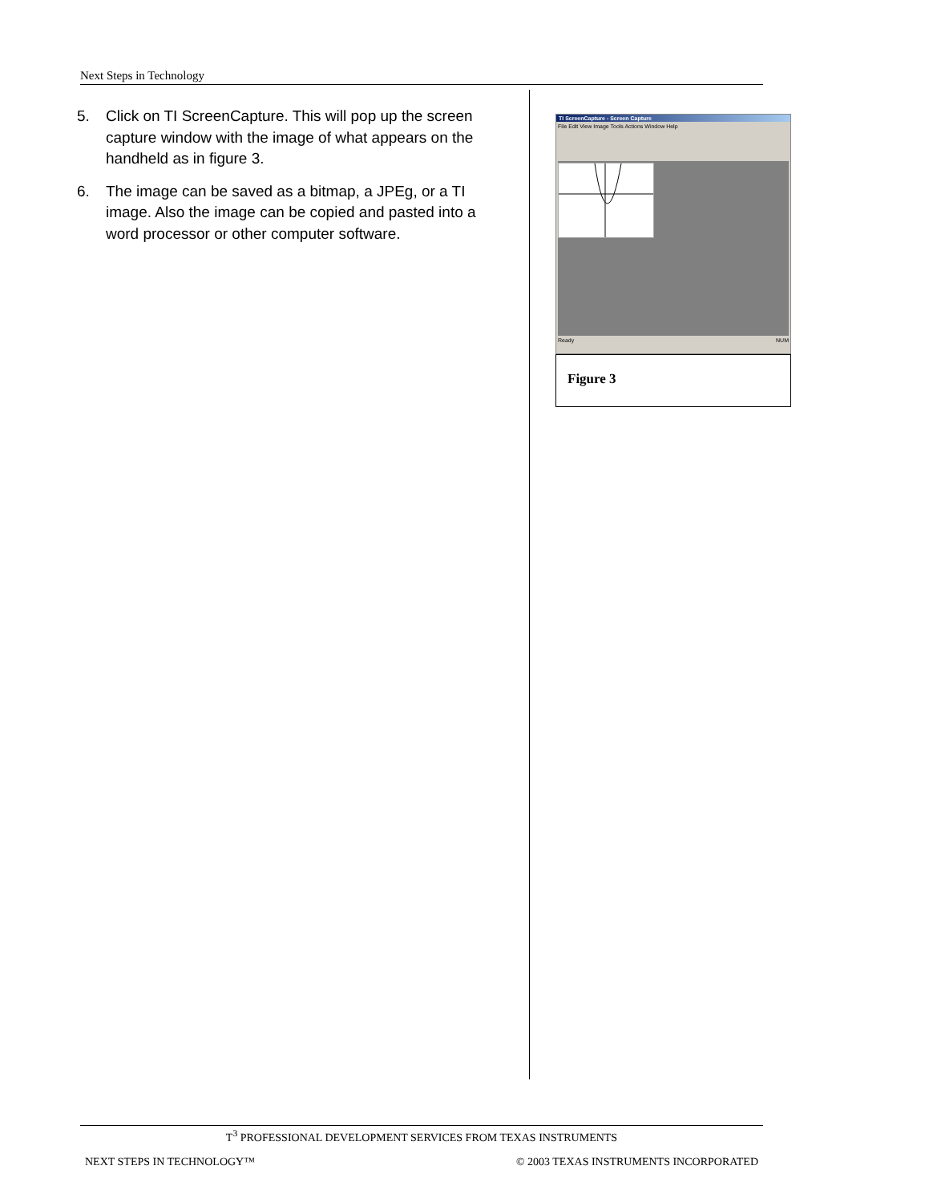Next Steps in Technology
5. Click on TI ScreenCapture. This will pop up the screen capture window with the image of what appears on the handheld as in figure 3.
6. The image can be saved as a bitmap, a JPEg, or a TI image. Also the image can be copied and pasted into a word processor or other computer software.
TI ScreenCapture - Screen Capture
File Edit View Image Tools Actions Window Help
Ready NUM
Figure 3
T<sup>3</sup> PROFESSIONAL DEVELOPMENT SERVICES FROM TEXAS INSTRUMENTS
NEXT STEPS IN TECHNOLOGY™ © 2003 TEXAS INSTRUMENTS INCORPORATED